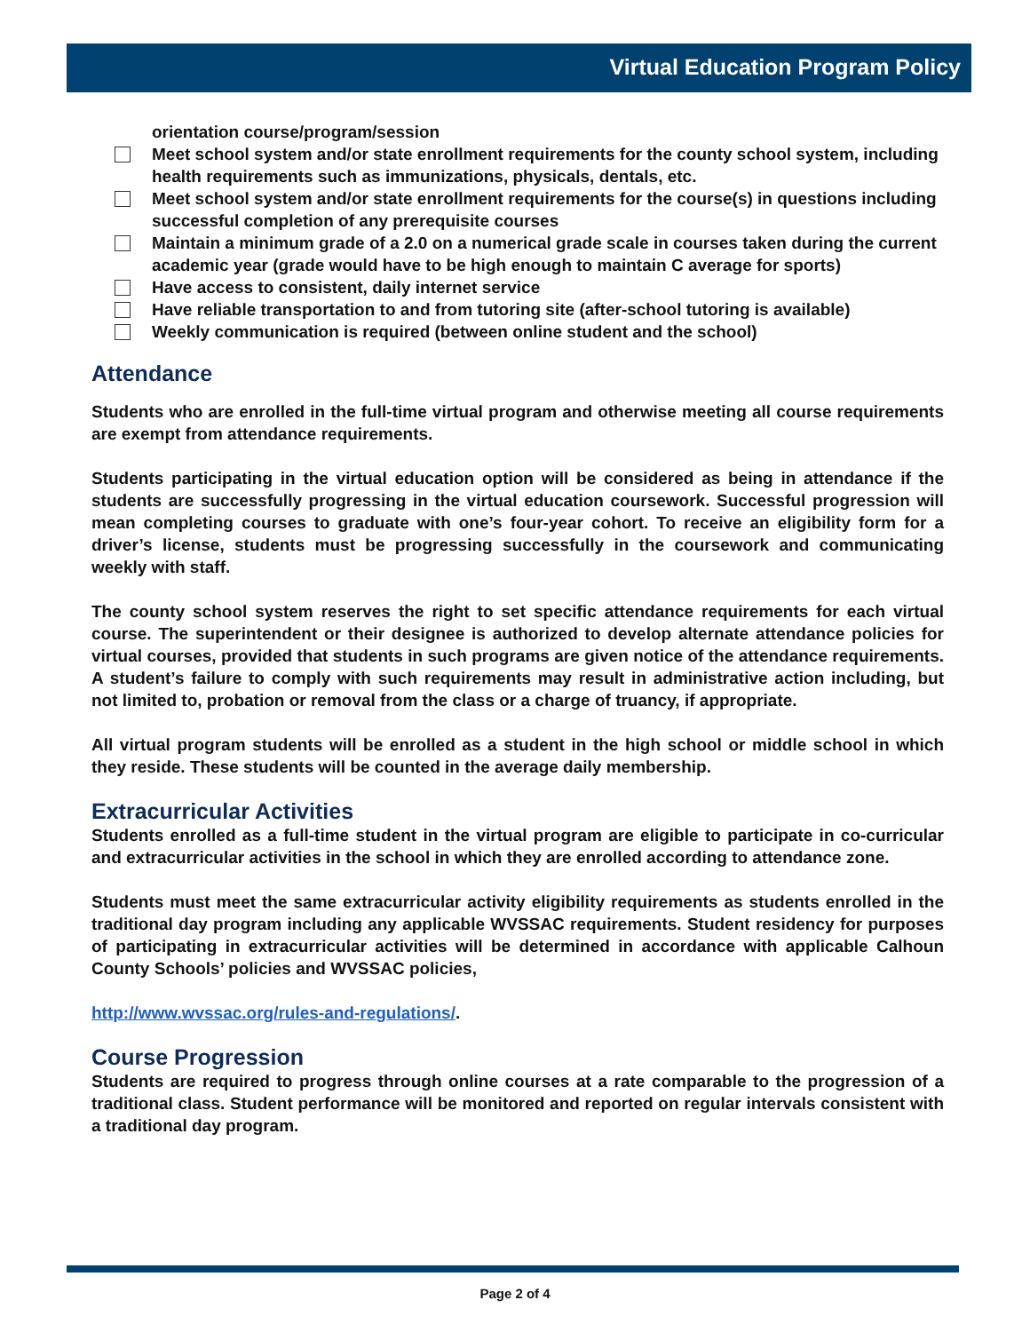Virtual Education Program Policy
orientation course/program/session
Meet school system and/or state enrollment requirements for the county school system, including health requirements such as immunizations, physicals, dentals, etc.
Meet school system and/or state enrollment requirements for the course(s) in questions including successful completion of any prerequisite courses
Maintain a minimum grade of a 2.0 on a numerical grade scale in courses taken during the current academic year (grade would have to be high enough to maintain C average for sports)
Have access to consistent, daily internet service
Have reliable transportation to and from tutoring site (after-school tutoring is available)
Weekly communication is required (between online student and the school)
Attendance
Students who are enrolled in the full-time virtual program and otherwise meeting all course requirements are exempt from attendance requirements.
Students participating in the virtual education option will be considered as being in attendance if the students are successfully progressing in the virtual education coursework. Successful progression will mean completing courses to graduate with one’s four-year cohort. To receive an eligibility form for a driver’s license, students must be progressing successfully in the coursework and communicating weekly with staff.
The county school system reserves the right to set specific attendance requirements for each virtual course. The superintendent or their designee is authorized to develop alternate attendance policies for virtual courses, provided that students in such programs are given notice of the attendance requirements. A student’s failure to comply with such requirements may result in administrative action including, but not limited to, probation or removal from the class or a charge of truancy, if appropriate.
All virtual program students will be enrolled as a student in the high school or middle school in which they reside. These students will be counted in the average daily membership.
Extracurricular Activities
Students enrolled as a full-time student in the virtual program are eligible to participate in co-curricular and extracurricular activities in the school in which they are enrolled according to attendance zone.
Students must meet the same extracurricular activity eligibility requirements as students enrolled in the traditional day program including any applicable WVSSAC requirements. Student residency for purposes of participating in extracurricular activities will be determined in accordance with applicable Calhoun County Schools’ policies and WVSSAC policies,
http://www.wvssac.org/rules-and-regulations/.
Course Progression
Students are required to progress through online courses at a rate comparable to the progression of a traditional class. Student performance will be monitored and reported on regular intervals consistent with a traditional day program.
Page 2 of 4